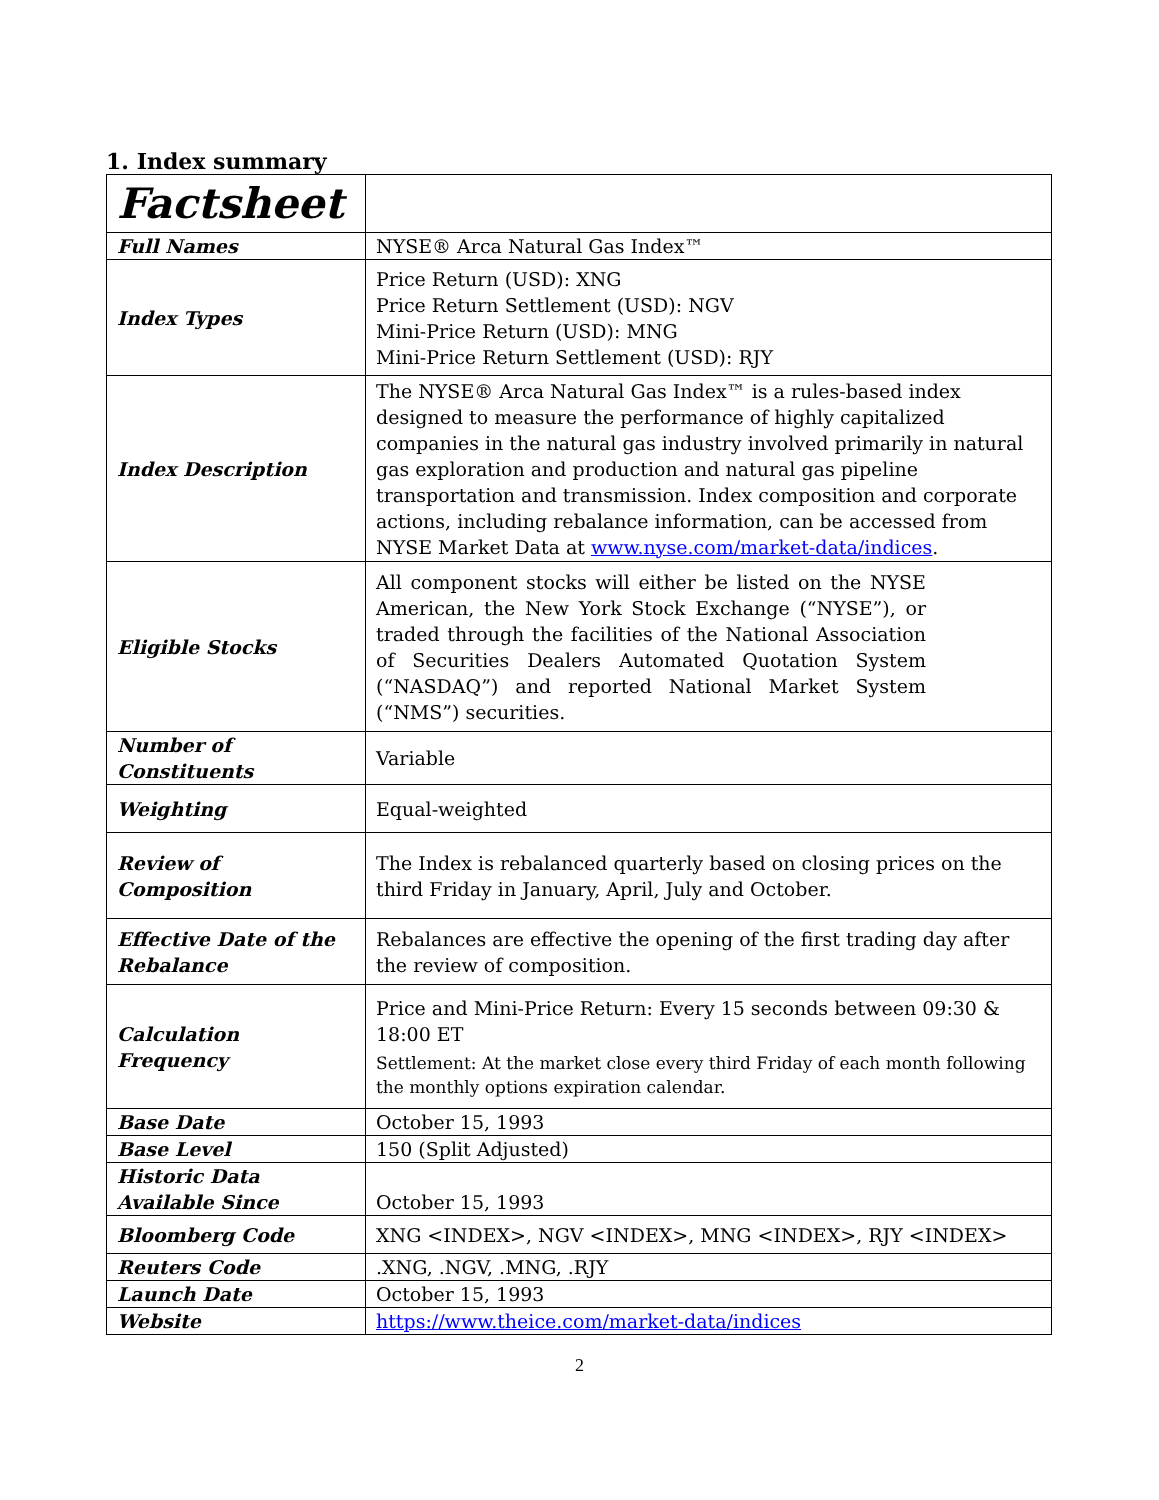1. Index summary
| Factsheet | |
| Full Names | NYSE® Arca Natural Gas Index™ |
| Index Types | Price Return (USD): XNG Price Return Settlement (USD): NGV Mini-Price Return (USD): MNG Mini-Price Return Settlement (USD): RJY |
| Index Description | The NYSE® Arca Natural Gas Index™ is a rules-based index designed to measure the performance of highly capitalized companies in the natural gas industry involved primarily in natural gas exploration and production and natural gas pipeline transportation and transmission. Index composition and corporate actions, including rebalance information, can be accessed from NYSE Market Data at www.nyse.com/market-data/indices . |
| Eligible Stocks | All component stocks will either be listed on the NYSE American, the New York Stock Exchange (“NYSE”), or traded through the facilities of the National Association of Securities Dealers Automated Quotation System (“NASDAQ”) and reported National Market System (“NMS”) securities. |
| Number of Constituents | Variable |
| Weighting | Equal-weighted |
| Review of Composition | The Index is rebalanced quarterly based on closing prices on the third Friday in January, April, July and October. |
| Effective Date of the Rebalance | Rebalances are effective the opening of the first trading day after the review of composition. |
| Calculation Frequency | Price and Mini-Price Return: Every 15 seconds between 09:30 & 18:00 ET Settlement: At the market close every third Friday of each month following the monthly options expiration calendar. |
| Base Date | October 15, 1993 |
| Base Level | 150 (Split Adjusted) |
| Historic Data Available Since | October 15, 1993 |
| Bloomberg Code | XNG <INDEX>, NGV <INDEX>, MNG <INDEX>, RJY <INDEX> |
| Reuters Code | .XNG, .NGV, .MNG, .RJY |
| Launch Date | October 15, 1993 |
| Website | https://www.theice.com/market-data/indices |
2